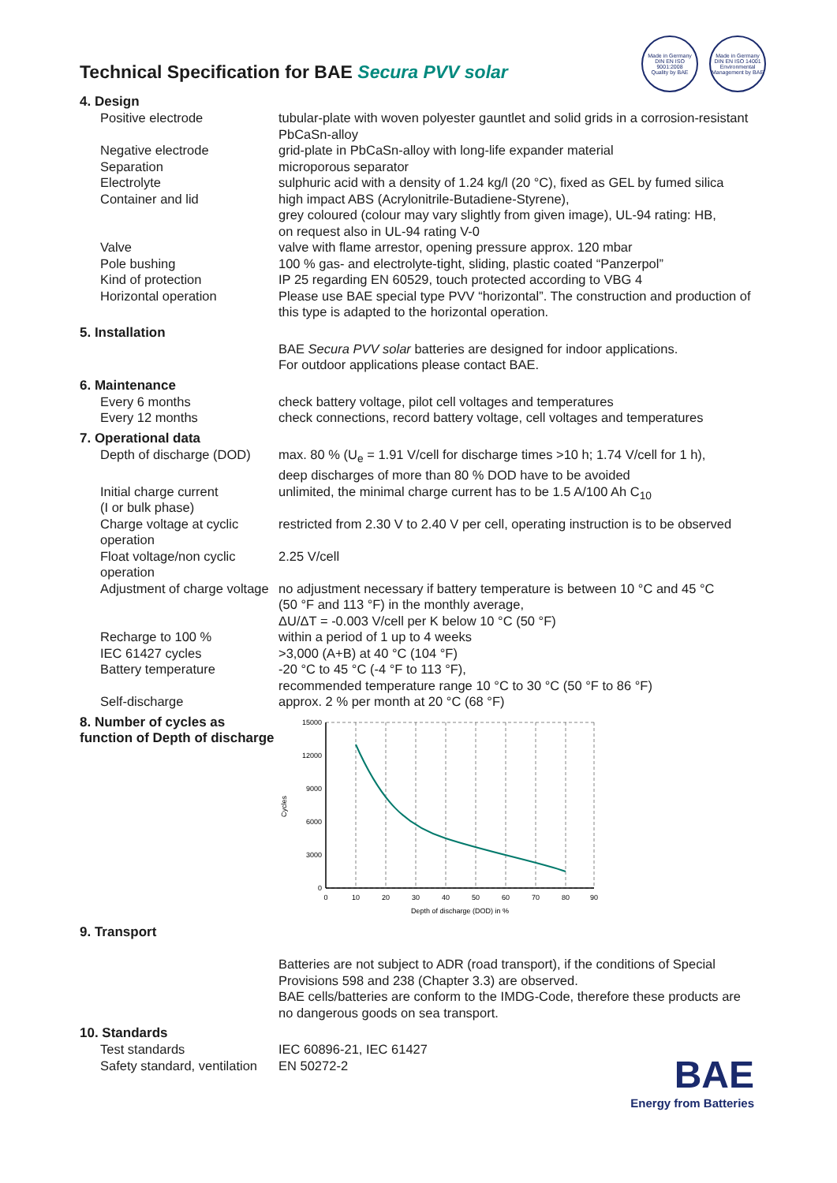Made in Germany
DIN EN ISO 9001:2008
Quality by BAE
Made in Germany
DIN EN ISO 14001
Environmental Management by BAE
Technical Specification for BAE Secura PVV solar
4. Design
| Positive electrode | tubular-plate with woven polyester gauntlet and solid grids in a corrosion-resistant PbCaSn-alloy |
| Negative electrode | grid-plate in PbCaSn-alloy with long-life expander material |
| Separation | microporous separator |
| Electrolyte | sulphuric acid with a density of 1.24 kg/l (20 °C), fixed as GEL by fumed silica |
| Container and lid | high impact ABS (Acrylonitrile-Butadiene-Styrene), grey coloured (colour may vary slightly from given image), UL-94 rating: HB, on request also in UL-94 rating V-0 |
| Valve | valve with flame arrestor, opening pressure approx. 120 mbar |
| Pole bushing | 100 % gas- and electrolyte-tight, sliding, plastic coated “Panzerpol” |
| Kind of protection | IP 25 regarding EN 60529, touch protected according to VBG 4 |
| Horizontal operation | Please use BAE special type PVV “horizontal”. The construction and production of this type is adapted to the horizontal operation. |
5. Installation
| | BAE Secura PVV solar batteries are designed for indoor applications. For outdoor applications please contact BAE. |
6. Maintenance
| Every 6 months | check battery voltage, pilot cell voltages and temperatures |
| Every 12 months | check connections, record battery voltage, cell voltages and temperatures |
7. Operational data
| Depth of discharge (DOD) | max. 80 % (U<sub>e</sub> = 1.91 V/cell for discharge times >10 h; 1.74 V/cell for 1 h), deep discharges of more than 80 % DOD have to be avoided |
| Initial charge current (I or bulk phase) | unlimited, the minimal charge current has to be 1.5 A/100 Ah C<sub>10</sub> |
| Charge voltage at cyclic operation | restricted from 2.30 V to 2.40 V per cell, operating instruction is to be observed |
| Float voltage/non cyclic operation | 2.25 V/cell |
| Adjustment of charge voltage | no adjustment necessary if battery temperature is between 10 °C and 45 °C (50 °F and 113 °F) in the monthly average, ΔU/ΔT = -0.003 V/cell per K below 10 °C (50 °F) |
| Recharge to 100 % | within a period of 1 up to 4 weeks |
| IEC 61427 cycles | >3,000 (A+B) at 40 °C (104 °F) |
| Battery temperature | -20 °C to 45 °C (-4 °F to 113 °F), recommended temperature range 10 °C to 30 °C (50 °F to 86 °F) |
| Self-discharge | approx. 2 % per month at 20 °C (68 °F) |
8. Number of cycles as function of Depth of discharge
Cycles
15000
12000
9000
6000
3000
0
0
10
20
30
40
50
60
70
80
90
Depth of discharge (DOD) in %
9. Transport
| | Batteries are not subject to ADR (road transport), if the conditions of Special Provisions 598 and 238 (Chapter 3.3) are observed. BAE cells/batteries are conform to the IMDG-Code, therefore these products are no dangerous goods on sea transport. |
10. Standards
| Test standards | IEC 60896-21, IEC 61427 |
| Safety standard, ventilation | EN 50272-2 |
BAE
Energy from Batteries